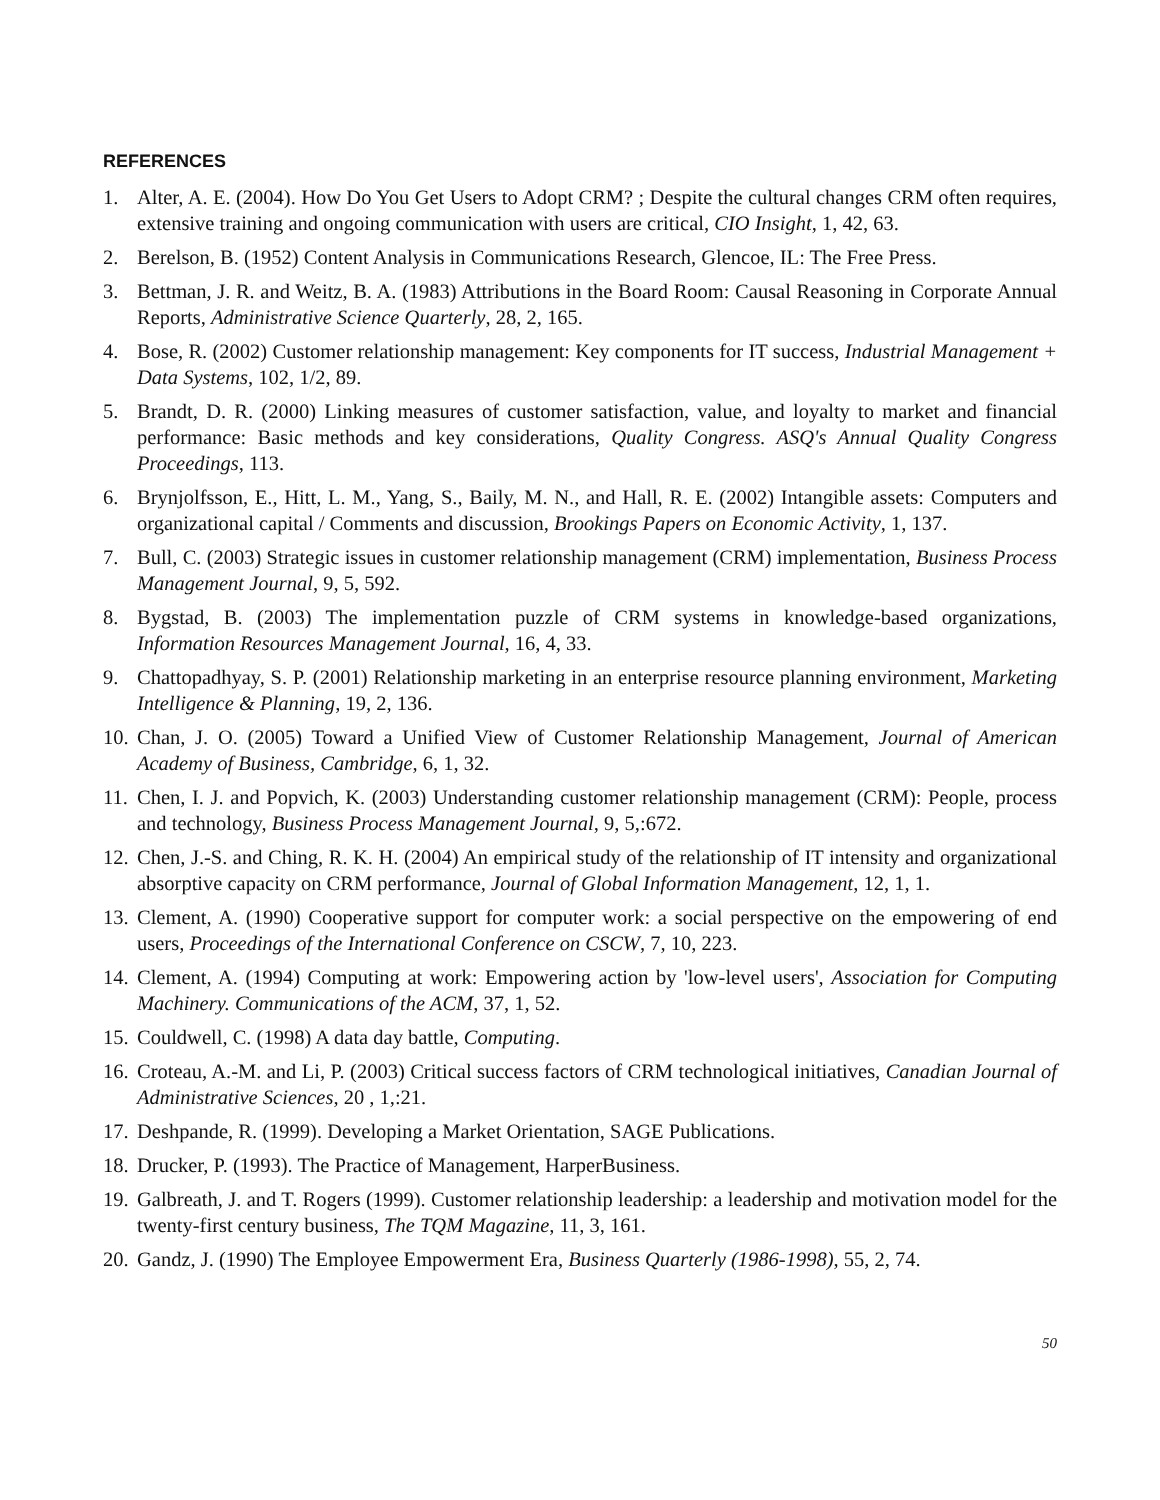REFERENCES
1. Alter, A. E. (2004). How Do You Get Users to Adopt CRM? ; Despite the cultural changes CRM often requires, extensive training and ongoing communication with users are critical, CIO Insight, 1, 42, 63.
2. Berelson, B. (1952) Content Analysis in Communications Research, Glencoe, IL: The Free Press.
3. Bettman, J. R. and Weitz, B. A. (1983) Attributions in the Board Room: Causal Reasoning in Corporate Annual Reports, Administrative Science Quarterly, 28, 2, 165.
4. Bose, R. (2002) Customer relationship management: Key components for IT success, Industrial Management + Data Systems, 102, 1/2, 89.
5. Brandt, D. R. (2000) Linking measures of customer satisfaction, value, and loyalty to market and financial performance: Basic methods and key considerations, Quality Congress. ASQ's Annual Quality Congress Proceedings, 113.
6. Brynjolfsson, E., Hitt, L. M., Yang, S., Baily, M. N., and Hall, R. E. (2002) Intangible assets: Computers and organizational capital / Comments and discussion, Brookings Papers on Economic Activity, 1, 137.
7. Bull, C. (2003) Strategic issues in customer relationship management (CRM) implementation, Business Process Management Journal, 9, 5, 592.
8. Bygstad, B. (2003) The implementation puzzle of CRM systems in knowledge-based organizations, Information Resources Management Journal, 16, 4, 33.
9. Chattopadhyay, S. P. (2001) Relationship marketing in an enterprise resource planning environment, Marketing Intelligence & Planning, 19, 2, 136.
10. Chan, J. O. (2005) Toward a Unified View of Customer Relationship Management, Journal of American Academy of Business, Cambridge, 6, 1, 32.
11. Chen, I. J. and Popvich, K. (2003) Understanding customer relationship management (CRM): People, process and technology, Business Process Management Journal, 9, 5,:672.
12. Chen, J.-S. and Ching, R. K. H. (2004) An empirical study of the relationship of IT intensity and organizational absorptive capacity on CRM performance, Journal of Global Information Management, 12, 1, 1.
13. Clement, A. (1990) Cooperative support for computer work: a social perspective on the empowering of end users, Proceedings of the International Conference on CSCW, 7, 10, 223.
14. Clement, A. (1994) Computing at work: Empowering action by 'low-level users', Association for Computing Machinery. Communications of the ACM, 37, 1, 52.
15. Couldwell, C. (1998) A data day battle, Computing.
16. Croteau, A.-M. and Li, P. (2003) Critical success factors of CRM technological initiatives, Canadian Journal of Administrative Sciences, 20 , 1,:21.
17. Deshpande, R. (1999). Developing a Market Orientation, SAGE Publications.
18. Drucker, P. (1993). The Practice of Management, HarperBusiness.
19. Galbreath, J. and T. Rogers (1999). Customer relationship leadership: a leadership and motivation model for the twenty-first century business, The TQM Magazine, 11, 3, 161.
20. Gandz, J. (1990) The Employee Empowerment Era, Business Quarterly (1986-1998), 55, 2, 74.
50